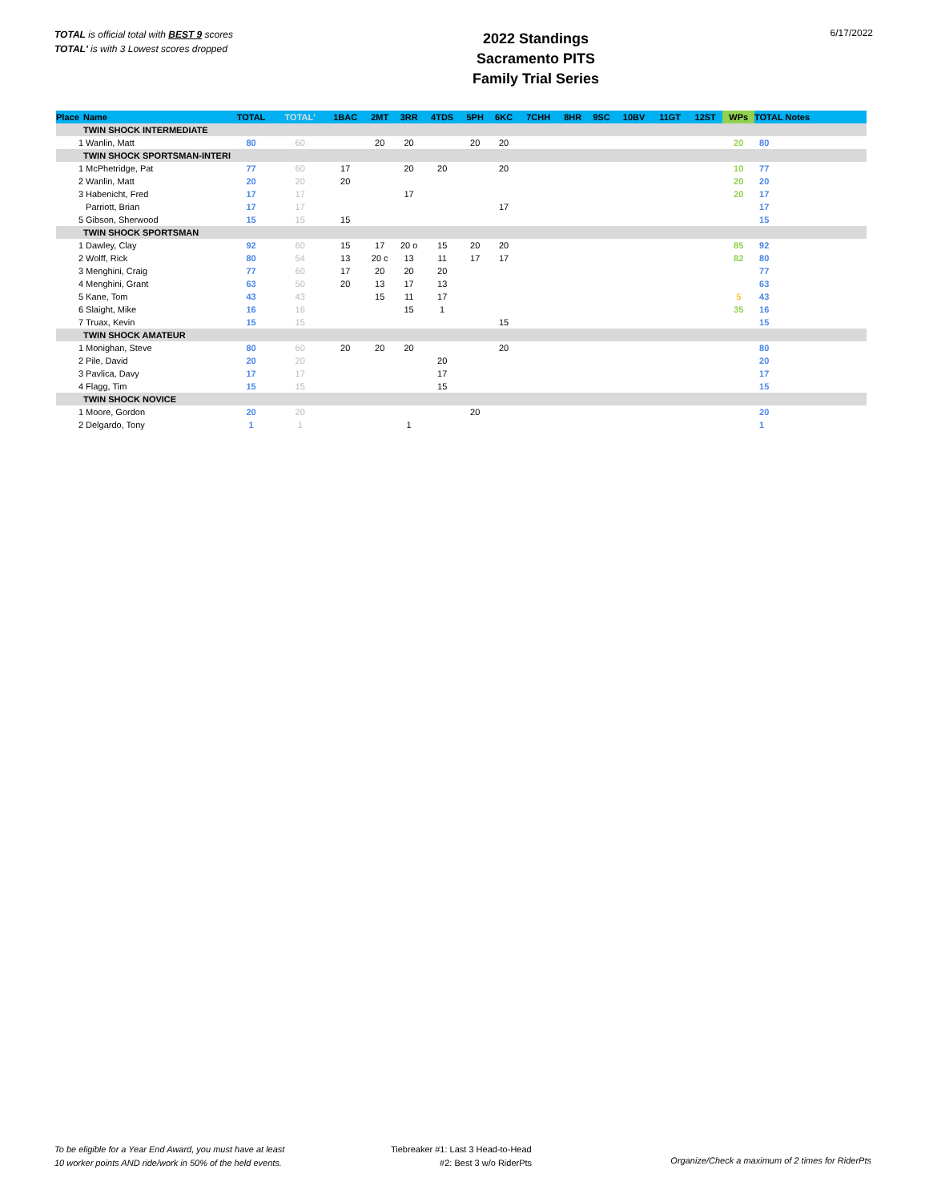TOTAL is official total with BEST 9 scores
TOTAL' is with 3 Lowest scores dropped
2022 Standings
Sacramento PITS
Family Trial Series
6/17/2022
| Place | Name | TOTAL | TOTAL' | 1BAC | 2MT | 3RR | 4TDS | 5PH | 6KC | 7CHH | 8HR | 9SC | 10BV | 11GT | 12ST | WPs | TOTAL Notes |
| --- | --- | --- | --- | --- | --- | --- | --- | --- | --- | --- | --- | --- | --- | --- | --- | --- | --- |
| | TWIN SHOCK INTERMEDIATE | | | | | | | | | | | | | | | | |
| 1 | Wanlin, Matt | 80 | 60 | | 20 | 20 | | 20 | 20 | | | | | | | 20 | 80 |
| | TWIN SHOCK SPORTSMAN-INTERI | | | | | | | | | | | | | | | | |
| 1 | McPhetridge, Pat | 77 | 60 | 17 | | 20 | 20 | | 20 | | | | | | | 10 | 77 |
| 2 | Wanlin, Matt | 20 | 20 | 20 | | | | | | | | | | | | 20 | 20 |
| 3 | Habenicht, Fred | 17 | 17 | | | 17 | | | | | | | | | | 20 | 17 |
| | Parriott, Brian | 17 | 17 | | | | | | 17 | | | | | | | | 17 |
| 5 | Gibson, Sherwood | 15 | 15 | 15 | | | | | | | | | | | | | 15 |
| | TWIN SHOCK SPORTSMAN | | | | | | | | | | | | | | | | |
| 1 | Dawley, Clay | 92 | 60 | 15 | 17 | 20 o | 15 | 20 | 20 | | | | | | | 85 | 92 |
| 2 | Wolff, Rick | 80 | 54 | 13 | 20 c | 13 | 11 | 17 | 17 | | | | | | | 82 | 80 |
| 3 | Menghini, Craig | 77 | 60 | 17 | 20 | 20 | 20 | | | | | | | | | | 77 |
| 4 | Menghini, Grant | 63 | 50 | 20 | 13 | 17 | 13 | | | | | | | | | | 63 |
| 5 | Kane, Tom | 43 | 43 | | 15 | 11 | 17 | | | | | | | | | 5 | 43 |
| 6 | Slaight, Mike | 16 | 16 | | | 15 | 1 | | | | | | | | | 35 | 16 |
| 7 | Truax, Kevin | 15 | 15 | | | | | | 15 | | | | | | | | 15 |
| | TWIN SHOCK AMATEUR | | | | | | | | | | | | | | | | |
| 1 | Monighan, Steve | 80 | 60 | 20 | 20 | 20 | | | 20 | | | | | | | | 80 |
| 2 | Pile, David | 20 | 20 | | | | 20 | | | | | | | | | | 20 |
| 3 | Pavlica, Davy | 17 | 17 | | | | 17 | | | | | | | | | | 17 |
| 4 | Flagg, Tim | 15 | 15 | | | | 15 | | | | | | | | | | 15 |
| | TWIN SHOCK NOVICE | | | | | | | | | | | | | | | | |
| 1 | Moore, Gordon | 20 | 20 | | | | | 20 | | | | | | | | | 20 |
| 2 | Delgardo, Tony | 1 | 1 | | | 1 | | | | | | | | | | | 1 |
To be eligible for a Year End Award, you must have at least
10 worker points AND ride/work in 50% of the held events.
Tiebreaker #1: Last 3 Head-to-Head
#2: Best 3 w/o RiderPts
Organize/Check a maximum of 2 times for RiderPts